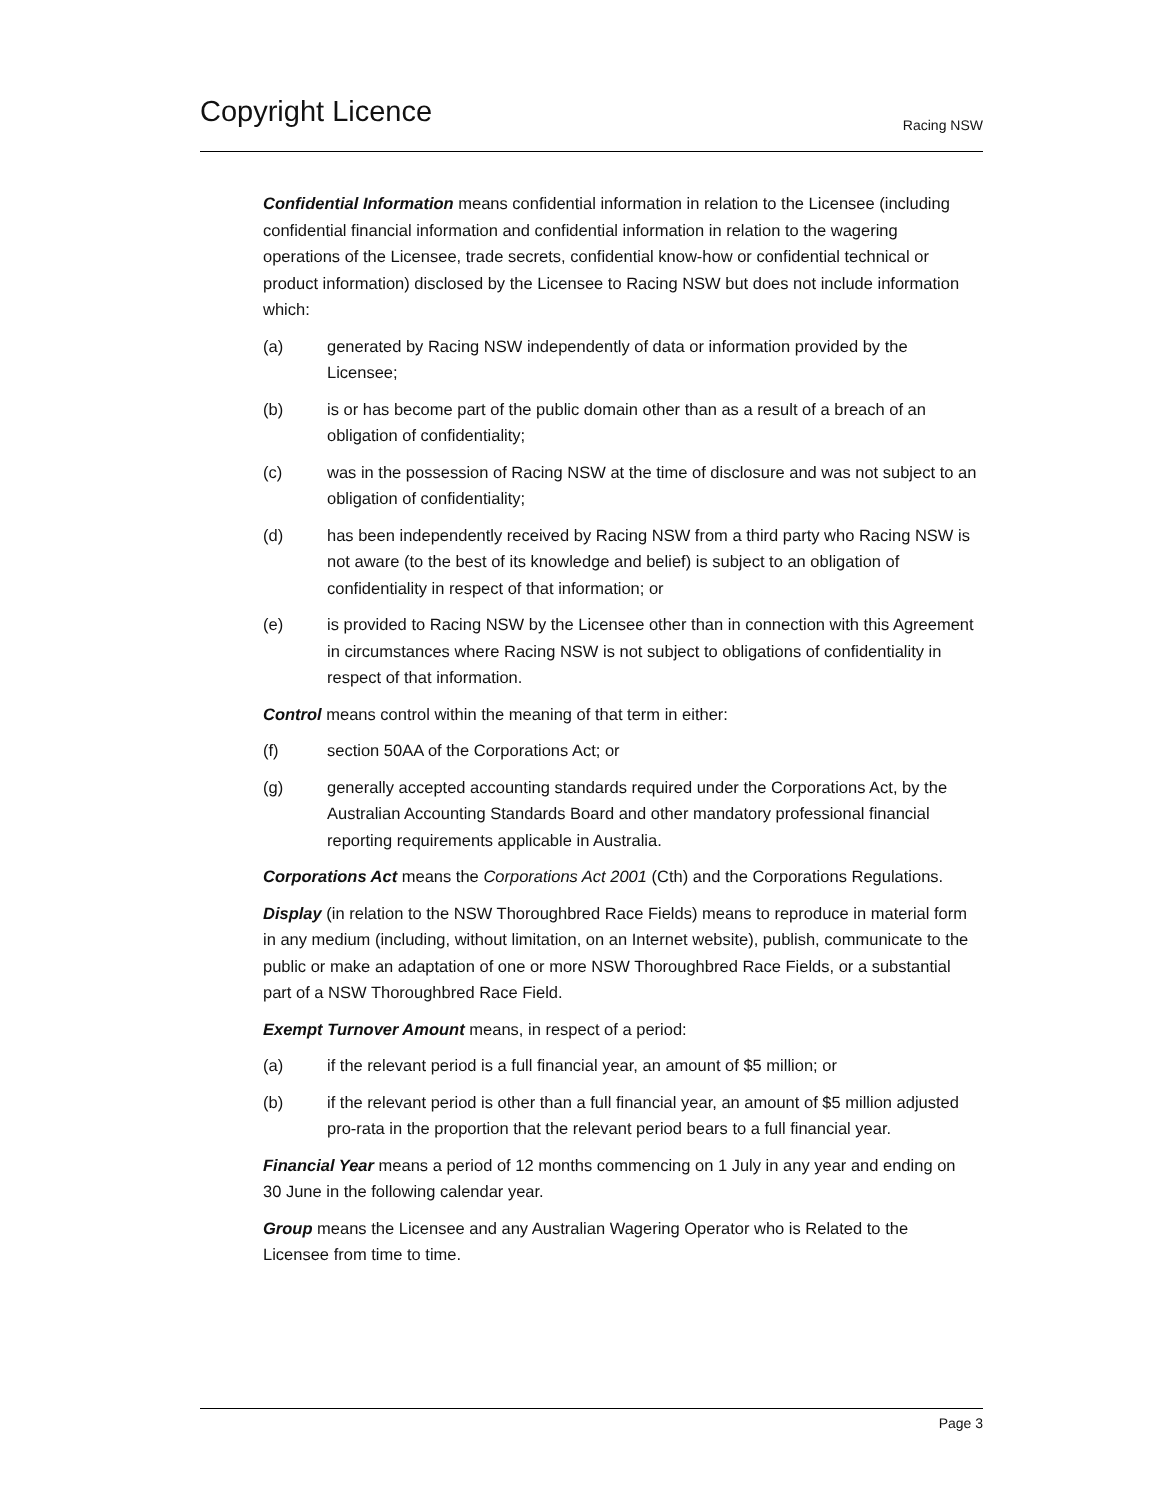Copyright Licence
Racing NSW
Confidential Information means confidential information in relation to the Licensee (including confidential financial information and confidential information in relation to the wagering operations of the Licensee, trade secrets, confidential know-how or confidential technical or product information) disclosed by the Licensee to Racing NSW but does not include information which:
(a) generated by Racing NSW independently of data or information provided by the Licensee;
(b) is or has become part of the public domain other than as a result of a breach of an obligation of confidentiality;
(c) was in the possession of Racing NSW at the time of disclosure and was not subject to an obligation of confidentiality;
(d) has been independently received by Racing NSW from a third party who Racing NSW is not aware (to the best of its knowledge and belief) is subject to an obligation of confidentiality in respect of that information; or
(e) is provided to Racing NSW by the Licensee other than in connection with this Agreement in circumstances where Racing NSW is not subject to obligations of confidentiality in respect of that information.
Control means control within the meaning of that term in either:
(f) section 50AA of the Corporations Act; or
(g) generally accepted accounting standards required under the Corporations Act, by the Australian Accounting Standards Board and other mandatory professional financial reporting requirements applicable in Australia.
Corporations Act means the Corporations Act 2001 (Cth) and the Corporations Regulations.
Display (in relation to the NSW Thoroughbred Race Fields) means to reproduce in material form in any medium (including, without limitation, on an Internet website), publish, communicate to the public or make an adaptation of one or more NSW Thoroughbred Race Fields, or a substantial part of a NSW Thoroughbred Race Field.
Exempt Turnover Amount means, in respect of a period:
(a) if the relevant period is a full financial year, an amount of $5 million; or
(b) if the relevant period is other than a full financial year, an amount of $5 million adjusted pro-rata in the proportion that the relevant period bears to a full financial year.
Financial Year means a period of 12 months commencing on 1 July in any year and ending on 30 June in the following calendar year.
Group means the Licensee and any Australian Wagering Operator who is Related to the Licensee from time to time.
Page 3